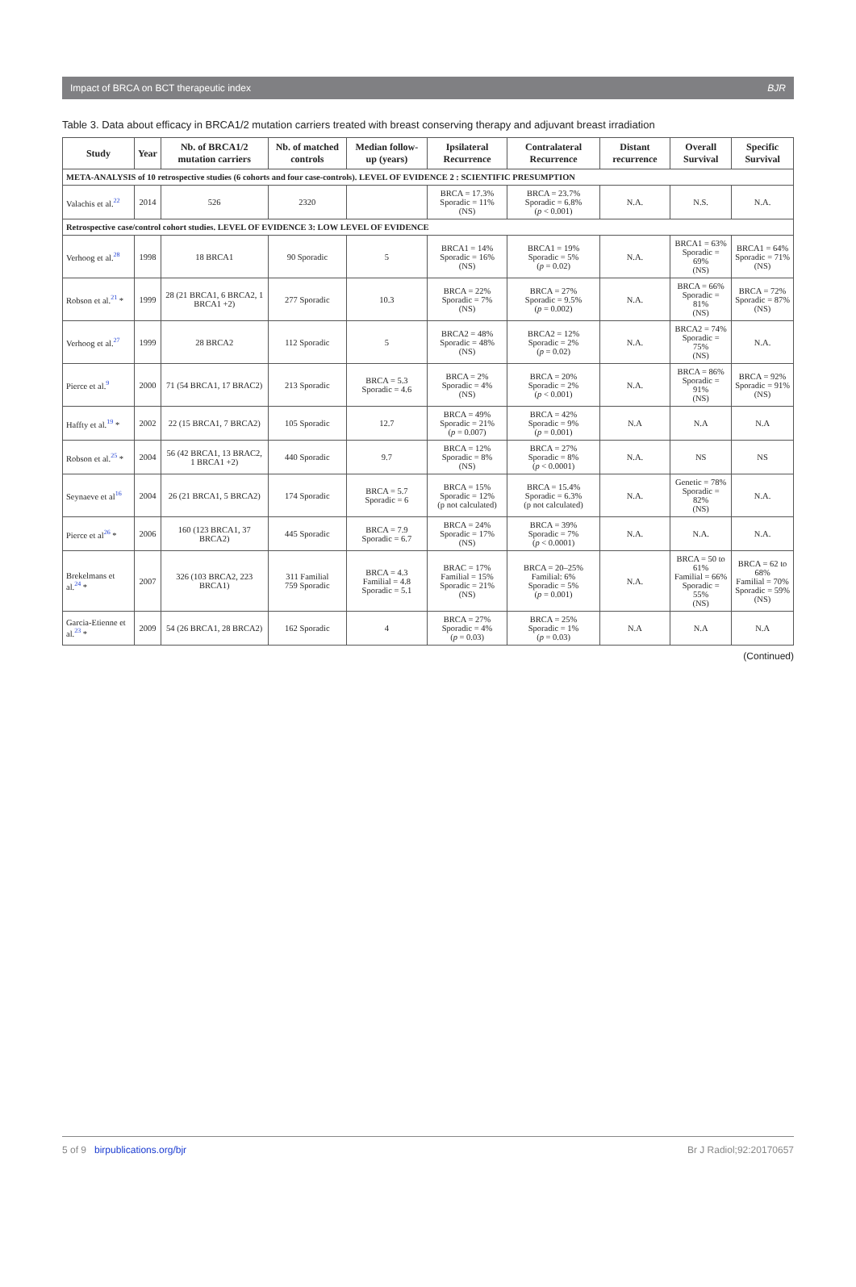Impact of BRCA on BCT therapeutic index BJR
Table 3. Data about efficacy in BRCA1/2 mutation carriers treated with breast conserving therapy and adjuvant breast irradiation
| Study | Year | Nb. of BRCA1/2 mutation carriers | Nb. of matched controls | Median follow-up (years) | Ipsilateral Recurrence | Contralateral Recurrence | Distant recurrence | Overall Survival | Specific Survival |
| --- | --- | --- | --- | --- | --- | --- | --- | --- | --- |
| META-ANALYSIS of 10 retrospective studies (6 cohorts and four case-controls). LEVEL OF EVIDENCE 2 : SCIENTIFIC PRESUMPTION | | | | | | | | | |
| Valachis et al.<sup>22</sup> | 2014 | 526 | 2320 | | BRCA = 17.3% Sporadic = 11% (NS) | BRCA = 23.7% Sporadic = 6.8% ( p < 0.001) | N.A. | N.S. | N.A. |
| Retrospective case/control cohort studies. LEVEL OF EVIDENCE 3: LOW LEVEL OF EVIDENCE | | | | | | | | | |
| Verhoog et al.<sup>28</sup> | 1998 | 18 BRCA1 | 90 Sporadic | 5 | BRCA1 = 14% Sporadic = 16% (NS) | BRCA1 = 19% Sporadic = 5% ( p = 0.02) | N.A. | BRCA1 = 63% Sporadic = 69% (NS) | BRCA1 = 64% Sporadic = 71% (NS) |
| Robson et al.<sup>21</sup> * | 1999 | 28 (21 BRCA1, 6 BRCA2, 1 BRCA1 +2) | 277 Sporadic | 10.3 | BRCA = 22% Sporadic = 7% (NS) | BRCA = 27% Sporadic = 9.5% ( p = 0.002) | N.A. | BRCA = 66% Sporadic = 81% (NS) | BRCA = 72% Sporadic = 87% (NS) |
| Verhoog et al.<sup>27</sup> | 1999 | 28 BRCA2 | 112 Sporadic | 5 | BRCA2 = 48% Sporadic = 48% (NS) | BRCA2 = 12% Sporadic = 2% ( p = 0.02) | N.A. | BRCA2 = 74% Sporadic = 75% (NS) | N.A. |
| Pierce et al.<sup>9</sup> | 2000 | 71 (54 BRCA1, 17 BRAC2) | 213 Sporadic | BRCA = 5.3 Sporadic = 4.6 | BRCA = 2% Sporadic = 4% (NS) | BRCA = 20% Sporadic = 2% ( p < 0.001) | N.A. | BRCA = 86% Sporadic = 91% (NS) | BRCA = 92% Sporadic = 91% (NS) |
| Haffty et al.<sup>19</sup> * | 2002 | 22 (15 BRCA1, 7 BRCA2) | 105 Sporadic | 12.7 | BRCA = 49% Sporadic = 21% ( p = 0.007) | BRCA = 42% Sporadic = 9% ( p = 0.001) | N.A | N.A | N.A |
| Robson et al.<sup>25</sup> * | 2004 | 56 (42 BRCA1, 13 BRAC2, 1 BRCA1 +2) | 440 Sporadic | 9.7 | BRCA = 12% Sporadic = 8% (NS) | BRCA = 27% Sporadic = 8% ( p < 0.0001) | N.A. | NS | NS |
| Seynaeve et al<sup>16</sup> | 2004 | 26 (21 BRCA1, 5 BRCA2) | 174 Sporadic | BRCA = 5.7 Sporadic = 6 | BRCA = 15% Sporadic = 12% (p not calculated) | BRCA = 15.4% Sporadic = 6.3% (p not calculated) | N.A. | Genetic = 78% Sporadic = 82% (NS) | N.A. |
| Pierce et al<sup>26</sup> * | 2006 | 160 (123 BRCA1, 37 BRCA2) | 445 Sporadic | BRCA = 7.9 Sporadic = 6.7 | BRCA = 24% Sporadic = 17% (NS) | BRCA = 39% Sporadic = 7% ( p < 0.0001) | N.A. | N.A. | N.A. |
| Brekelmans et al.<sup>24</sup> * | 2007 | 326 (103 BRCA2, 223 BRCA1) | 311 Familial 759 Sporadic | BRCA = 4.3 Familial = 4.8 Sporadic = 5.1 | BRAC = 17% Familial = 15% Sporadic = 21% (NS) | BRCA = 20–25% Familial: 6% Sporadic = 5% ( p = 0.001) | N.A. | BRCA = 50 to 61% Familial = 66% Sporadic = 55% (NS) | BRCA = 62 to 68% Familial = 70% Sporadic = 59% (NS) |
| Garcia-Etienne et al.<sup>23</sup> * | 2009 | 54 (26 BRCA1, 28 BRCA2) | 162 Sporadic | 4 | BRCA = 27% Sporadic = 4% ( p = 0.03) | BRCA = 25% Sporadic = 1% ( p = 0.03) | N.A | N.A | N.A |
(Continued)
5 of 9 birpublications.org/bjr Br J Radiol;92:20170657